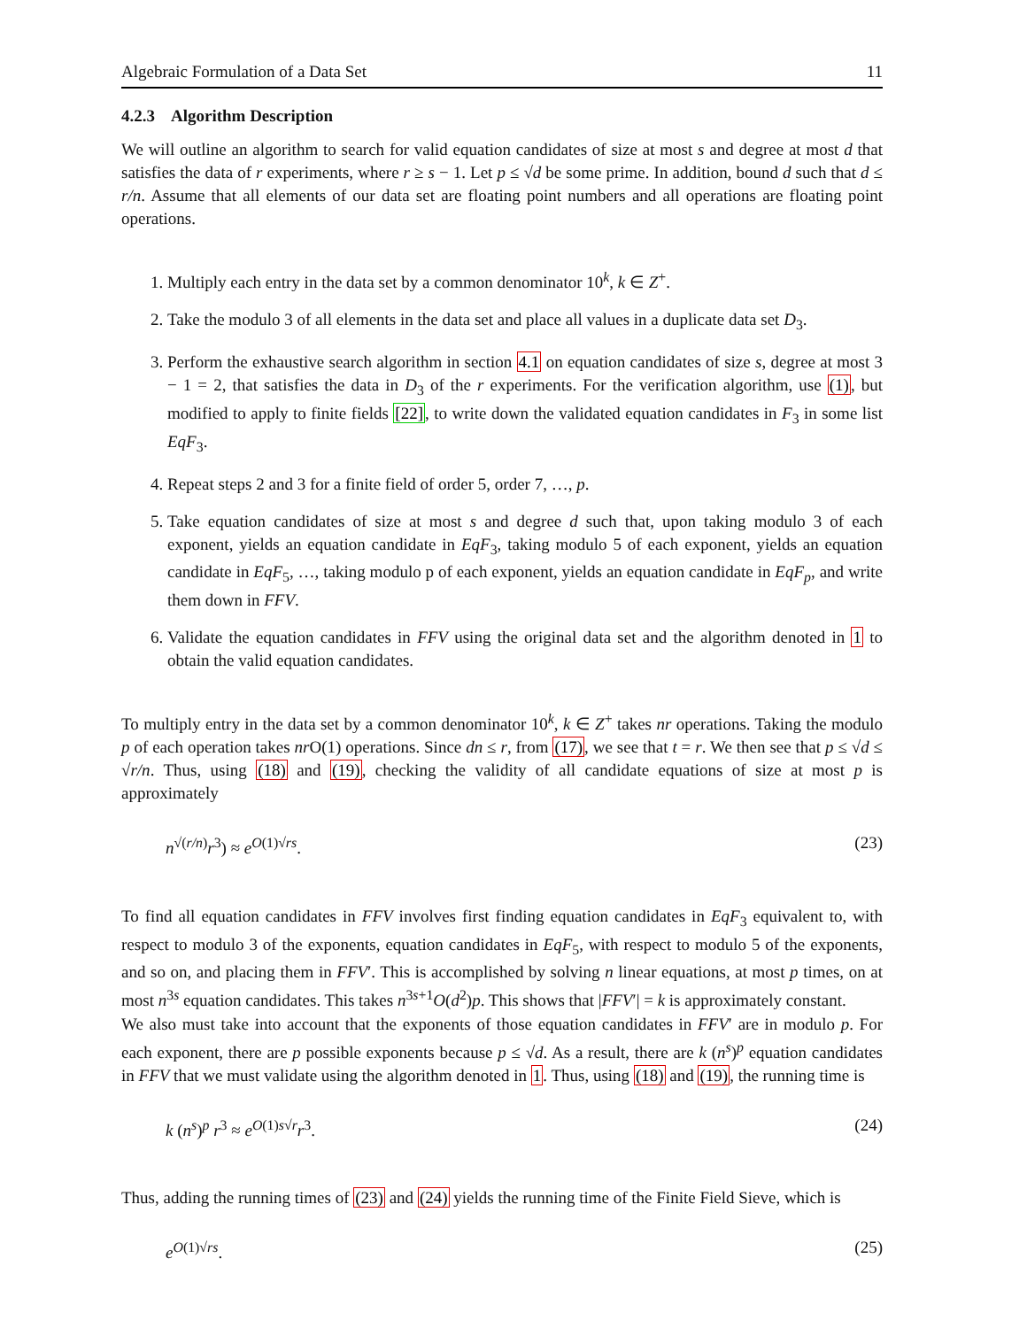Algebraic Formulation of a Data Set 11
4.2.3 Algorithm Description
We will outline an algorithm to search for valid equation candidates of size at most s and degree at most d that satisfies the data of r experiments, where r ≥ s − 1. Let p ≤ √d be some prime. In addition, bound d such that d ≤ r/n. Assume that all elements of our data set are floating point numbers and all operations are floating point operations.
1. Multiply each entry in the data set by a common denominator 10<sup>k</sup>, k ∈ Z<sup>+</sup>.
2. Take the modulo 3 of all elements in the data set and place all values in a duplicate data set D<sub>3</sub>.
3. Perform the exhaustive search algorithm in section 4.1 on equation candidates of size s, degree at most 3 − 1 = 2, that satisfies the data in D<sub>3</sub> of the r experiments. For the verification algorithm, use (1), but modified to apply to finite fields [22], to write down the validated equation candidates in F<sub>3</sub> in some list EqF<sub>3</sub>.
4. Repeat steps 2 and 3 for a finite field of order 5, order 7, …, p.
5. Take equation candidates of size at most s and degree d such that, upon taking modulo 3 of each exponent, yields an equation candidate in EqF<sub>3</sub>, taking modulo 5 of each exponent, yields an equation candidate in EqF<sub>5</sub>, …, taking modulo p of each exponent, yields an equation candidate in EqF<sub>p</sub>, and write them down in FFV.
6. Validate the equation candidates in FFV using the original data set and the algorithm denoted in 1 to obtain the valid equation candidates.
To multiply entry in the data set by a common denominator 10<sup>k</sup>, k ∈ Z<sup>+</sup> takes nr operations. Taking the modulo p of each operation takes nr O(1) operations. Since dn ≤ r, from (17), we see that t = r. We then see that p ≤ √d ≤ √r/n. Thus, using (18) and (19), checking the validity of all candidate equations of size at most p is approximately
n<sup>√(r/n)</sup>r<sup>3</sup>) ≈ e<sup>O(1)√rs</sup>. (23)
To find all equation candidates in FFV involves first finding equation candidates in EqF<sub>3</sub> equivalent to, with respect to modulo 3 of the exponents, equation candidates in EqF<sub>5</sub>, with respect to modulo 5 of the exponents, and so on, and placing them in FFV′. This is accomplished by solving n linear equations, at most p times, on at most n<sup>3s</sup> equation candidates. This takes n<sup>3s+1</sup>O(d<sup>2</sup>)p. This shows that |FFV′| = k is approximately constant.
We also must take into account that the exponents of those equation candidates in FFV′ are in modulo p. For each exponent, there are p possible exponents because p ≤ √d. As a result, there are k (n<sup>s</sup>)<sup>p</sup> equation candidates in FFV that we must validate using the algorithm denoted in 1. Thus, using (18) and (19), the running time is
k (n<sup>s</sup>)<sup>p</sup> r<sup>3</sup> ≈ e<sup>O(1)s√r</sup>r<sup>3</sup>. (24)
Thus, adding the running times of (23) and (24) yields the running time of the Finite Field Sieve, which is
e<sup>O(1)√rs</sup>. (25)